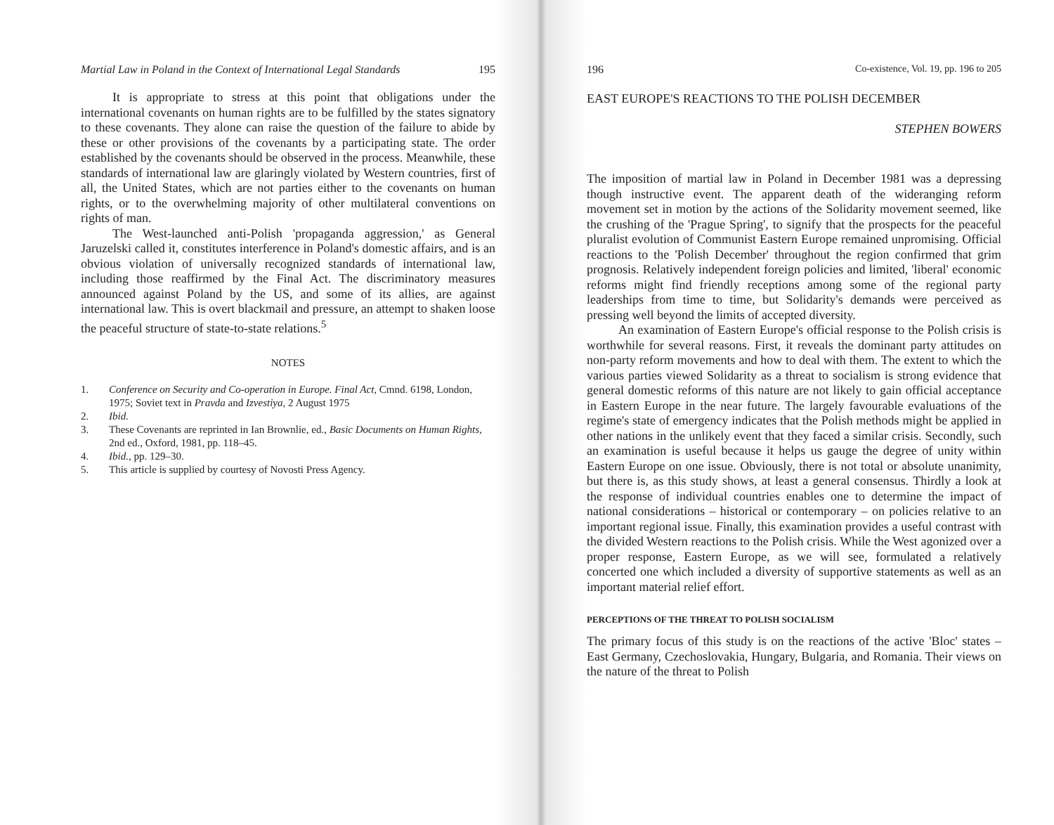Martial Law in Poland in the Context of International Legal Standards 195
It is appropriate to stress at this point that obligations under the international covenants on human rights are to be fulfilled by the states signatory to these covenants. They alone can raise the question of the failure to abide by these or other provisions of the covenants by a participating state. The order established by the covenants should be observed in the process. Meanwhile, these standards of international law are glaringly violated by Western countries, first of all, the United States, which are not parties either to the covenants on human rights, or to the overwhelming majority of other multilateral conventions on rights of man.
The West-launched anti-Polish 'propaganda aggression,' as General Jaruzelski called it, constitutes interference in Poland's domestic affairs, and is an obvious violation of universally recognized standards of international law, including those reaffirmed by the Final Act. The discriminatory measures announced against Poland by the US, and some of its allies, are against international law. This is overt blackmail and pressure, an attempt to shaken loose the peaceful structure of state-to-state relations.<sup>5</sup>
NOTES
1. Conference on Security and Co-operation in Europe. Final Act, Cmnd. 6198, London, 1975; Soviet text in Pravda and Izvestiya, 2 August 1975
2. Ibid.
3. These Covenants are reprinted in Ian Brownlie, ed., Basic Documents on Human Rights, 2nd ed., Oxford, 1981, pp. 118–45.
4. Ibid., pp. 129–30.
5. This article is supplied by courtesy of Novosti Press Agency.
196 Co-existence, Vol. 19, pp. 196 to 205
EAST EUROPE'S REACTIONS TO THE POLISH DECEMBER
STEPHEN BOWERS
The imposition of martial law in Poland in December 1981 was a depressing though instructive event. The apparent death of the wideranging reform movement set in motion by the actions of the Solidarity movement seemed, like the crushing of the 'Prague Spring', to signify that the prospects for the peaceful pluralist evolution of Communist Eastern Europe remained unpromising. Official reactions to the 'Polish December' throughout the region confirmed that grim prognosis. Relatively independent foreign policies and limited, 'liberal' economic reforms might find friendly receptions among some of the regional party leaderships from time to time, but Solidarity's demands were perceived as pressing well beyond the limits of accepted diversity.
An examination of Eastern Europe's official response to the Polish crisis is worthwhile for several reasons. First, it reveals the dominant party attitudes on non-party reform movements and how to deal with them. The extent to which the various parties viewed Solidarity as a threat to socialism is strong evidence that general domestic reforms of this nature are not likely to gain official acceptance in Eastern Europe in the near future. The largely favourable evaluations of the regime's state of emergency indicates that the Polish methods might be applied in other nations in the unlikely event that they faced a similar crisis. Secondly, such an examination is useful because it helps us gauge the degree of unity within Eastern Europe on one issue. Obviously, there is not total or absolute unanimity, but there is, as this study shows, at least a general consensus. Thirdly a look at the response of individual countries enables one to determine the impact of national considerations – historical or contemporary – on policies relative to an important regional issue. Finally, this examination provides a useful contrast with the divided Western reactions to the Polish crisis. While the West agonized over a proper response, Eastern Europe, as we will see, formulated a relatively concerted one which included a diversity of supportive statements as well as an important material relief effort.
PERCEPTIONS OF THE THREAT TO POLISH SOCIALISM
The primary focus of this study is on the reactions of the active 'Bloc' states – East Germany, Czechoslovakia, Hungary, Bulgaria, and Romania. Their views on the nature of the threat to Polish